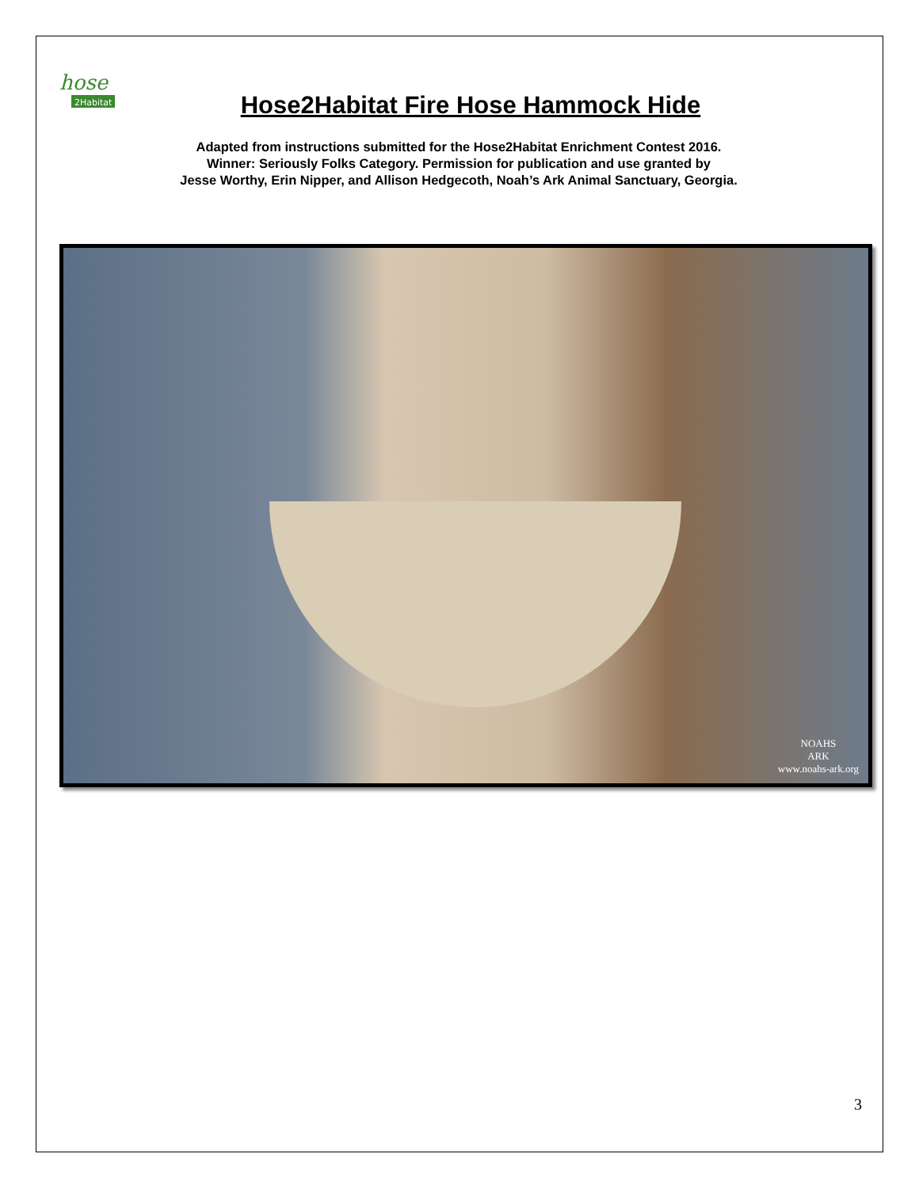hose
2Habitat
Hose2Habitat Fire Hose Hammock Hide
Adapted from instructions submitted for the Hose2Habitat Enrichment Contest 2016.
Winner: Seriously Folks Category. Permission for publication and use granted by
Jesse Worthy, Erin Nipper, and Allison Hedgecoth, Noah’s Ark Animal Sanctuary, Georgia.
NOAHS
ARK
www.noahs-ark.org
3